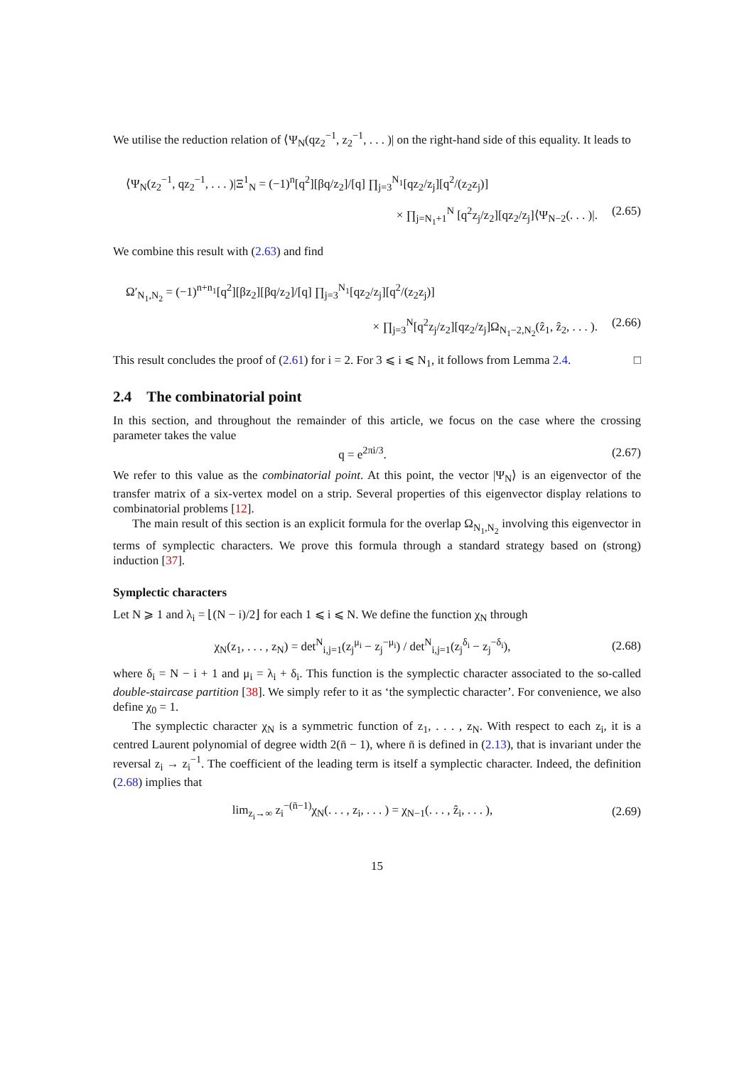We utilise the reduction relation of ⟨Ψ<sub>N</sub>(qz<sub>2</sub><sup>−1</sup>, z<sub>2</sub><sup>−1</sup>, . . . )| on the right-hand side of this equality. It leads to
⟨Ψ<sub>N</sub>(z<sub>2</sub><sup>−1</sup>, qz<sub>2</sub><sup>−1</sup>, . . . )|Ξ<sup>1</sup><sub>N</sub> = (−1)<sup>n</sup>[q<sup>2</sup>][βq/z<sub>2</sub>]/[q] ∏<sub>j=3</sub><sup>N<sub>1</sub></sup>[qz<sub>2</sub>/z<sub>j</sub>][q<sup>2</sup>/(z<sub>2</sub>z<sub>j</sub>)]
× ∏<sub>j=N<sub>1</sub>+1</sub><sup>N</sup> [q<sup>2</sup>z<sub>j</sub>/z<sub>2</sub>][qz<sub>2</sub>/z<sub>j</sub>]⟨Ψ<sub>N−2</sub>(. . . )|. (2.65)
We combine this result with (2.63) and find
Ω′<sub>N<sub>1</sub>,N<sub>2</sub></sub> = (−1)<sup>n+n<sub>1</sub></sup>[q<sup>2</sup>][βz<sub>2</sub>][βq/z<sub>2</sub>]/[q] ∏<sub>j=3</sub><sup>N<sub>1</sub></sup>[qz<sub>2</sub>/z<sub>j</sub>][q<sup>2</sup>/(z<sub>2</sub>z<sub>j</sub>)]
× ∏<sub>j=3</sub><sup>N</sup>[q<sup>2</sup>z<sub>j</sub>/z<sub>2</sub>][qz<sub>2</sub>/z<sub>j</sub>]Ω<sub>N<sub>1</sub>−2,N<sub>2</sub></sub>(ẑ<sub>1</sub>, ẑ<sub>2</sub>, . . . ). (2.66)
This result concludes the proof of (2.61) for i = 2. For 3 ⩽ i ⩽ N<sub>1</sub>, it follows from Lemma 2.4. □
2.4 The combinatorial point
In this section, and throughout the remainder of this article, we focus on the case where the crossing parameter takes the value
q = e<sup>2πi/3</sup>. (2.67)
We refer to this value as the combinatorial point. At this point, the vector |Ψ<sub>N</sub>⟩ is an eigenvector of the transfer matrix of a six-vertex model on a strip. Several properties of this eigenvector display relations to combinatorial problems [12].
The main result of this section is an explicit formula for the overlap Ω<sub>N<sub>1</sub>,N<sub>2</sub></sub> involving this eigenvector in terms of symplectic characters. We prove this formula through a standard strategy based on (strong) induction [37].
Symplectic characters
Let N ⩾ 1 and λ<sub>i</sub> = ⌊(N − i)/2⌋ for each 1 ⩽ i ⩽ N. We define the function χ<sub>N</sub> through
χ<sub>N</sub>(z<sub>1</sub>, . . . , z<sub>N</sub>) = det<sup>N</sup><sub>i,j=1</sub>(z<sub>j</sub><sup>μ<sub>i</sub></sup> − z<sub>j</sub><sup>−μ<sub>i</sub></sup>) / det<sup>N</sup><sub>i,j=1</sub>(z<sub>j</sub><sup>δ<sub>i</sub></sup> − z<sub>j</sub><sup>−δ<sub>i</sub></sup>), (2.68)
where δ<sub>i</sub> = N − i + 1 and μ<sub>i</sub> = λ<sub>i</sub> + δ<sub>i</sub>. This function is the symplectic character associated to the so-called double-staircase partition [38]. We simply refer to it as ‘the symplectic character’. For convenience, we also define χ<sub>0</sub> = 1.
The symplectic character χ<sub>N</sub> is a symmetric function of z<sub>1</sub>, . . . , z<sub>N</sub>. With respect to each z<sub>i</sub>, it is a centred Laurent polynomial of degree width 2(n̄ − 1), where n̄ is defined in (2.13), that is invariant under the reversal z<sub>i</sub> → z<sub>i</sub><sup>−1</sup>. The coefficient of the leading term is itself a symplectic character. Indeed, the definition (2.68) implies that
lim<sub>z<sub>i</sub>→∞</sub> z<sub>i</sub><sup>−(n̄−1)</sup>χ<sub>N</sub>(. . . , z<sub>i</sub>, . . . ) = χ<sub>N−1</sub>(. . . , ẑ<sub>i</sub>, . . . ), (2.69)
15